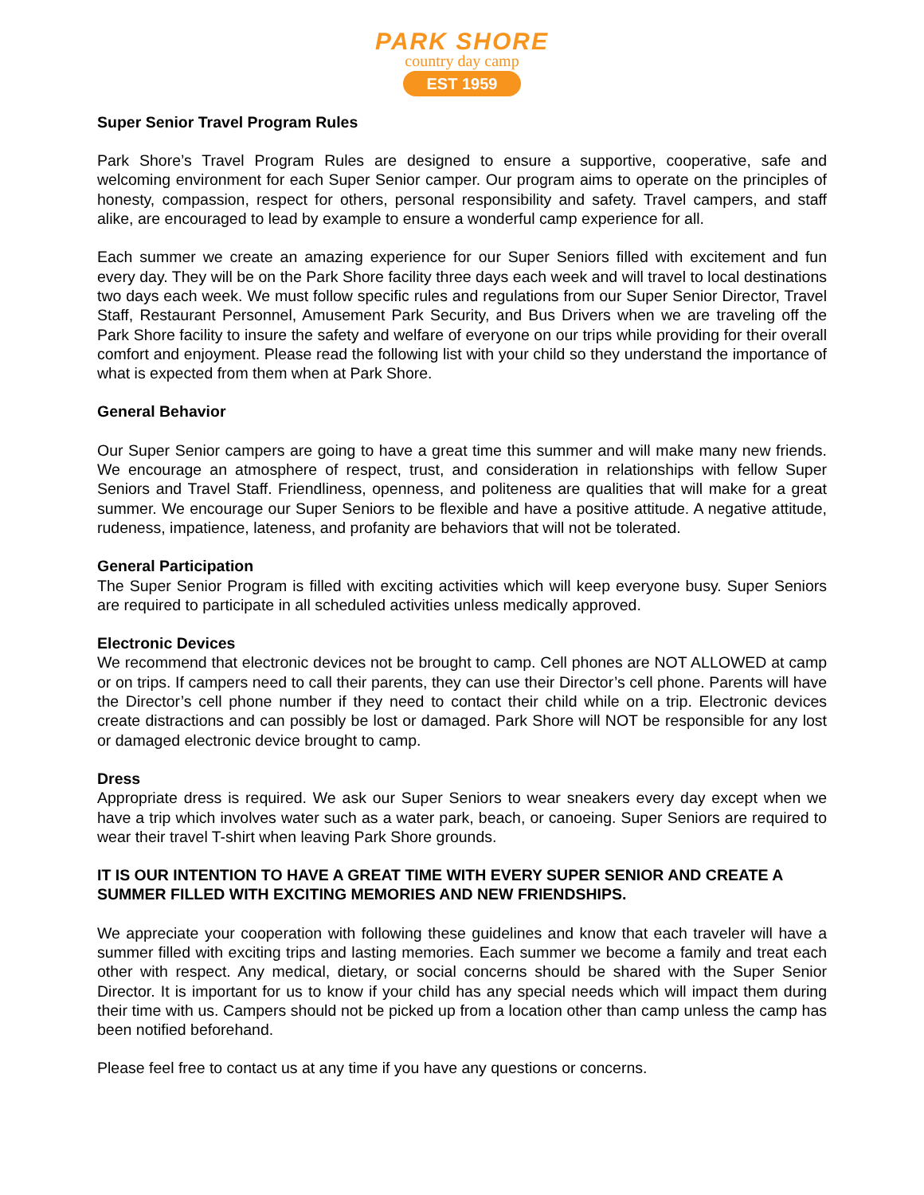PARK SHORE
country day camp
EST 1959
Super Senior Travel Program Rules
Park Shore’s Travel Program Rules are designed to ensure a supportive, cooperative, safe and welcoming environment for each Super Senior camper. Our program aims to operate on the principles of honesty, compassion, respect for others, personal responsibility and safety. Travel campers, and staff alike, are encouraged to lead by example to ensure a wonderful camp experience for all.
Each summer we create an amazing experience for our Super Seniors filled with excitement and fun every day. They will be on the Park Shore facility three days each week and will travel to local destinations two days each week. We must follow specific rules and regulations from our Super Senior Director, Travel Staff, Restaurant Personnel, Amusement Park Security, and Bus Drivers when we are traveling off the Park Shore facility to insure the safety and welfare of everyone on our trips while providing for their overall comfort and enjoyment. Please read the following list with your child so they understand the importance of what is expected from them when at Park Shore.
General Behavior
Our Super Senior campers are going to have a great time this summer and will make many new friends. We encourage an atmosphere of respect, trust, and consideration in relationships with fellow Super Seniors and Travel Staff. Friendliness, openness, and politeness are qualities that will make for a great summer. We encourage our Super Seniors to be flexible and have a positive attitude. A negative attitude, rudeness, impatience, lateness, and profanity are behaviors that will not be tolerated.
General Participation
The Super Senior Program is filled with exciting activities which will keep everyone busy. Super Seniors are required to participate in all scheduled activities unless medically approved.
Electronic Devices
We recommend that electronic devices not be brought to camp. Cell phones are NOT ALLOWED at camp or on trips. If campers need to call their parents, they can use their Director’s cell phone. Parents will have the Director’s cell phone number if they need to contact their child while on a trip. Electronic devices create distractions and can possibly be lost or damaged. Park Shore will NOT be responsible for any lost or damaged electronic device brought to camp.
Dress
Appropriate dress is required. We ask our Super Seniors to wear sneakers every day except when we have a trip which involves water such as a water park, beach, or canoeing. Super Seniors are required to wear their travel T-shirt when leaving Park Shore grounds.
IT IS OUR INTENTION TO HAVE A GREAT TIME WITH EVERY SUPER SENIOR AND CREATE A SUMMER FILLED WITH EXCITING MEMORIES AND NEW FRIENDSHIPS.
We appreciate your cooperation with following these guidelines and know that each traveler will have a summer filled with exciting trips and lasting memories. Each summer we become a family and treat each other with respect. Any medical, dietary, or social concerns should be shared with the Super Senior Director. It is important for us to know if your child has any special needs which will impact them during their time with us. Campers should not be picked up from a location other than camp unless the camp has been notified beforehand.
Please feel free to contact us at any time if you have any questions or concerns.